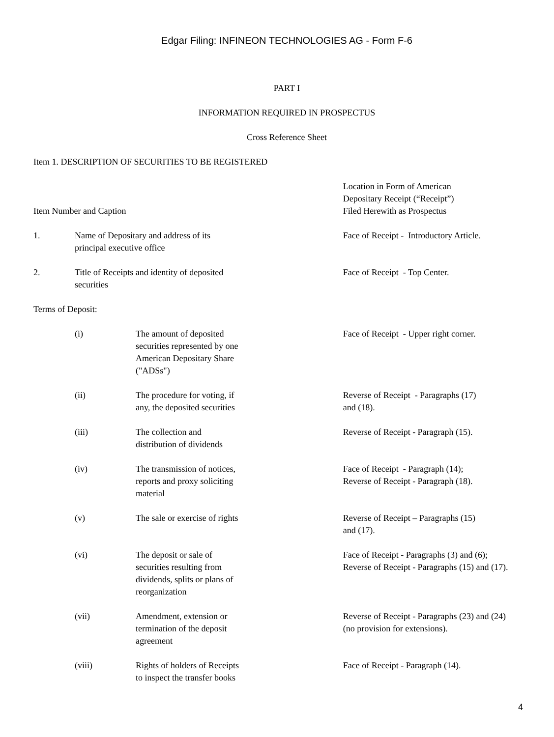Edgar Filing: INFINEON TECHNOLOGIES AG - Form F-6
PART I
INFORMATION REQUIRED IN PROSPECTUS
Cross Reference Sheet
Item 1. DESCRIPTION OF SECURITIES TO BE REGISTERED
| Item Number and Caption | | | Location in Form of American Depositary Receipt (“Receipt”) Filed Herewith as Prospectus |
| 1. | Name of Depositary and address of its principal executive office | | Face of Receipt - Introductory Article. |
| 2. | Title of Receipts and identity of deposited securities | | Face of Receipt - Top Center. |
| Terms of Deposit: | | | |
| | (i) | The amount of deposited securities represented by one American Depositary Share ("ADSs") | Face of Receipt - Upper right corner. |
| | (ii) | The procedure for voting, if any, the deposited securities | Reverse of Receipt - Paragraphs (17) and (18). |
| | (iii) | The collection and distribution of dividends | Reverse of Receipt - Paragraph (15). |
| | (iv) | The transmission of notices, reports and proxy soliciting material | Face of Receipt - Paragraph (14); Reverse of Receipt - Paragraph (18). |
| | (v) | The sale or exercise of rights | Reverse of Receipt – Paragraphs (15) and (17). |
| | (vi) | The deposit or sale of securities resulting from dividends, splits or plans of reorganization | Face of Receipt - Paragraphs (3) and (6); Reverse of Receipt - Paragraphs (15) and (17). |
| | (vii) | Amendment, extension or termination of the deposit agreement | Reverse of Receipt - Paragraphs (23) and (24) (no provision for extensions). |
| | (viii) | Rights of holders of Receipts to inspect the transfer books | Face of Receipt - Paragraph (14). |
4